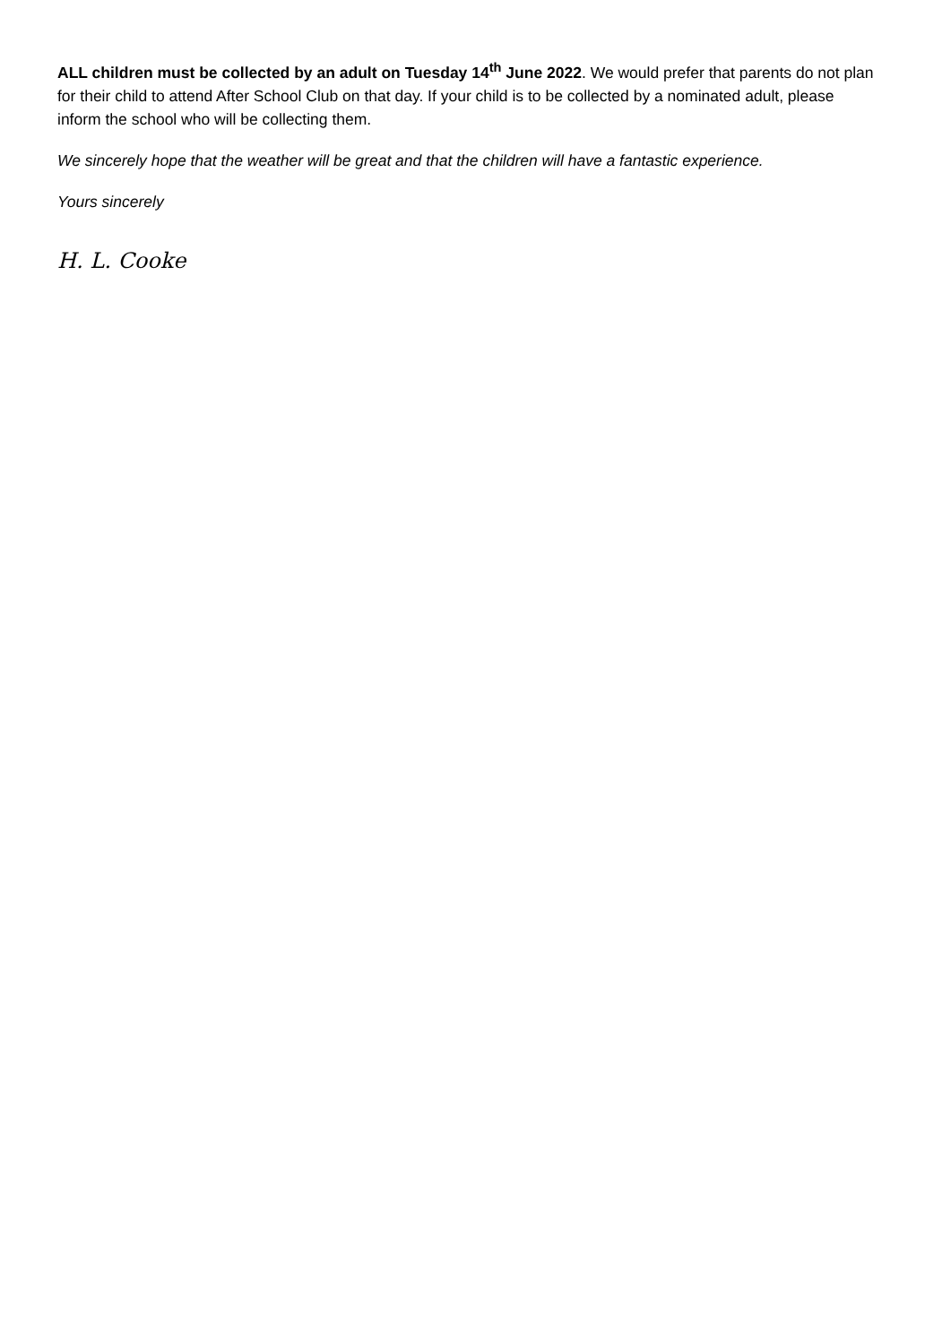ALL children must be collected by an adult on Tuesday 14<sup>th</sup> June 2022. We would prefer that parents do not plan for their child to attend After School Club on that day. If your child is to be collected by a nominated adult, please inform the school who will be collecting them.
We sincerely hope that the weather will be great and that the children will have a fantastic experience.
Yours sincerely
H. L. Cooke